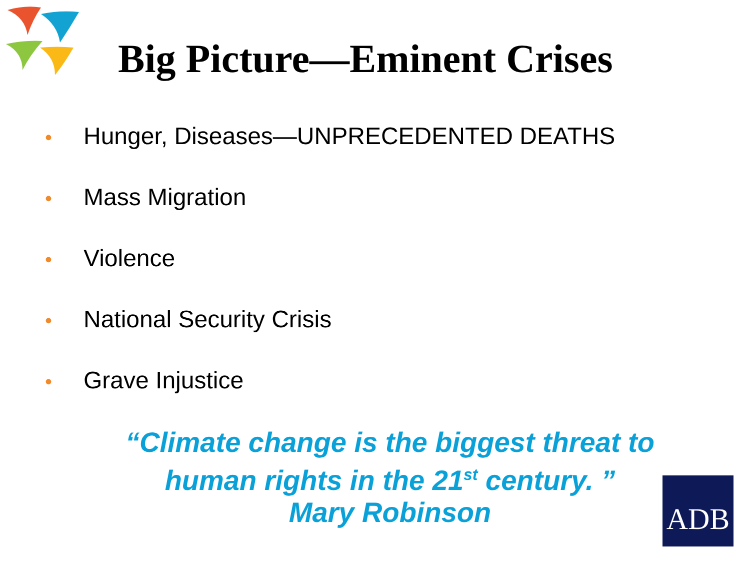Big Picture—Eminent Crises
• Hunger, Diseases—UNPRECEDENTED DEATHS
• Mass Migration
• Violence
• National Security Crisis
• Grave Injustice
“Climate change is the biggest threat to
human rights in the 21<sup>st</sup> century. ”
Mary Robinson
ADB